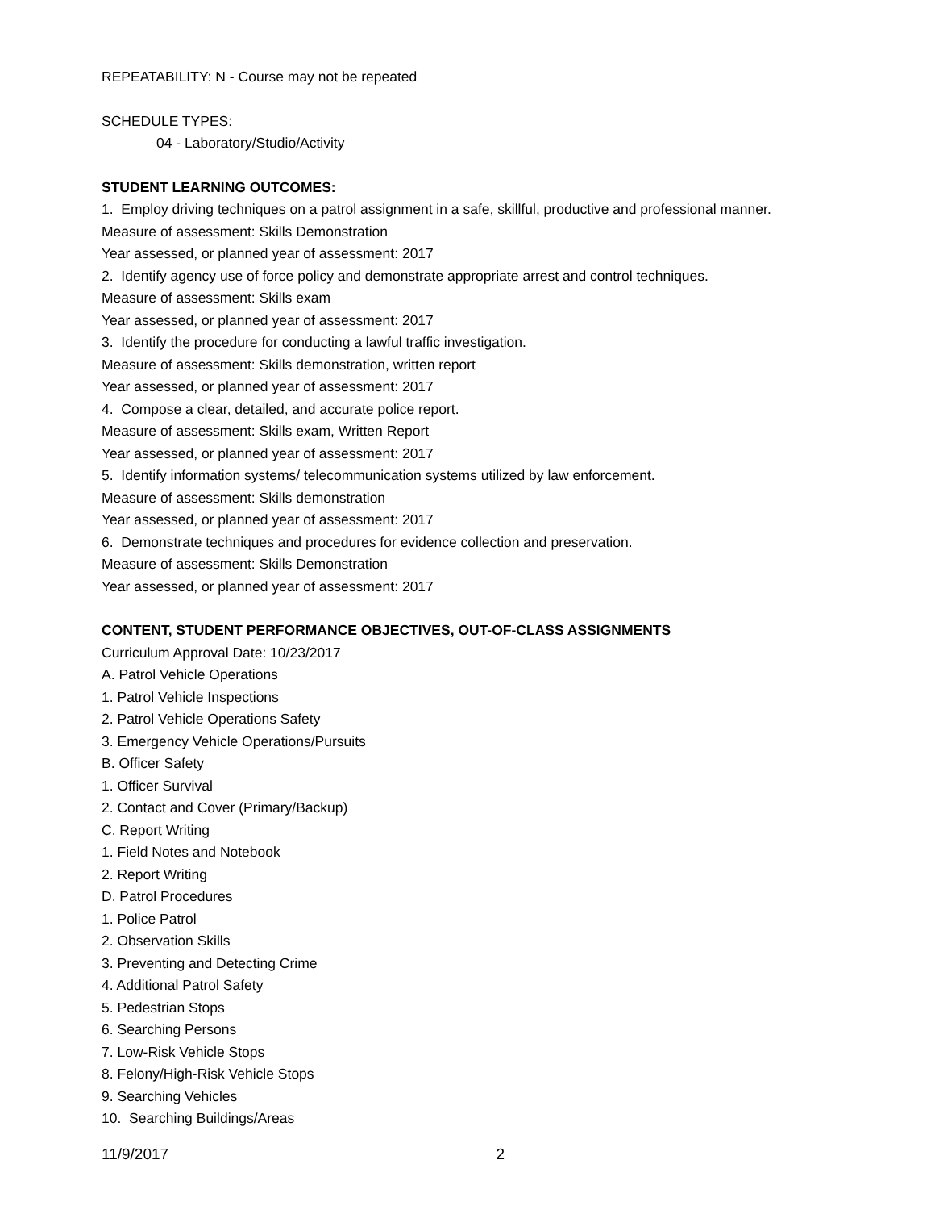REPEATABILITY: N - Course may not be repeated
SCHEDULE TYPES:
04 - Laboratory/Studio/Activity
STUDENT LEARNING OUTCOMES:
1. Employ driving techniques on a patrol assignment in a safe, skillful, productive and professional manner.
Measure of assessment: Skills Demonstration
Year assessed, or planned year of assessment: 2017
2. Identify agency use of force policy and demonstrate appropriate arrest and control techniques.
Measure of assessment: Skills exam
Year assessed, or planned year of assessment: 2017
3. Identify the procedure for conducting a lawful traffic investigation.
Measure of assessment: Skills demonstration, written report
Year assessed, or planned year of assessment: 2017
4. Compose a clear, detailed, and accurate police report.
Measure of assessment: Skills exam, Written Report
Year assessed, or planned year of assessment: 2017
5. Identify information systems/ telecommunication systems utilized by law enforcement.
Measure of assessment: Skills demonstration
Year assessed, or planned year of assessment: 2017
6. Demonstrate techniques and procedures for evidence collection and preservation.
Measure of assessment: Skills Demonstration
Year assessed, or planned year of assessment: 2017
CONTENT, STUDENT PERFORMANCE OBJECTIVES, OUT-OF-CLASS ASSIGNMENTS
Curriculum Approval Date: 10/23/2017
A. Patrol Vehicle Operations
1. Patrol Vehicle Inspections
2. Patrol Vehicle Operations Safety
3. Emergency Vehicle Operations/Pursuits
B. Officer Safety
1. Officer Survival
2. Contact and Cover (Primary/Backup)
C. Report Writing
1. Field Notes and Notebook
2. Report Writing
D. Patrol Procedures
1. Police Patrol
2. Observation Skills
3. Preventing and Detecting Crime
4. Additional Patrol Safety
5. Pedestrian Stops
6. Searching Persons
7. Low-Risk Vehicle Stops
8. Felony/High-Risk Vehicle Stops
9. Searching Vehicles
10. Searching Buildings/Areas
11/9/2017 2